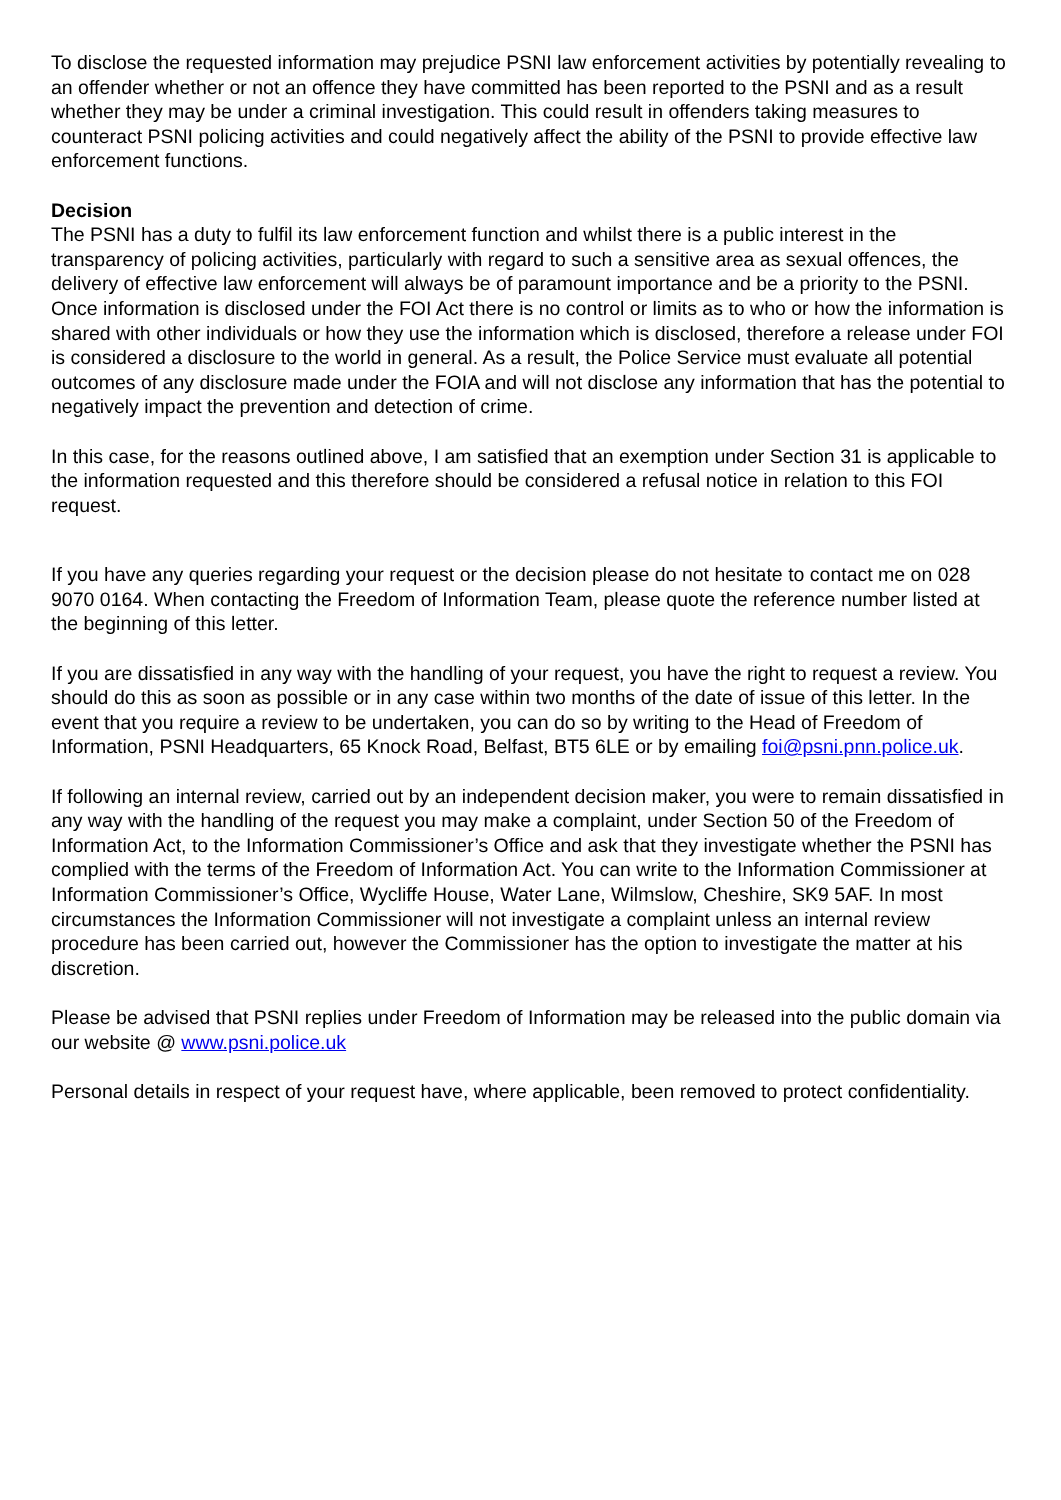To disclose the requested information may prejudice PSNI law enforcement activities by potentially revealing to an offender whether or not an offence they have committed has been reported to the PSNI and as a result whether they may be under a criminal investigation. This could result in offenders taking measures to counteract PSNI policing activities and could negatively affect the ability of the PSNI to provide effective law enforcement functions.
Decision
The PSNI has a duty to fulfil its law enforcement function and whilst there is a public interest in the transparency of policing activities, particularly with regard to such a sensitive area as sexual offences, the delivery of effective law enforcement will always be of paramount importance and be a priority to the PSNI. Once information is disclosed under the FOI Act there is no control or limits as to who or how the information is shared with other individuals or how they use the information which is disclosed, therefore a release under FOI is considered a disclosure to the world in general. As a result, the Police Service must evaluate all potential outcomes of any disclosure made under the FOIA and will not disclose any information that has the potential to negatively impact the prevention and detection of crime.
In this case, for the reasons outlined above, I am satisfied that an exemption under Section 31 is applicable to the information requested and this therefore should be considered a refusal notice in relation to this FOI request.
If you have any queries regarding your request or the decision please do not hesitate to contact me on 028 9070 0164. When contacting the Freedom of Information Team, please quote the reference number listed at the beginning of this letter.
If you are dissatisfied in any way with the handling of your request, you have the right to request a review. You should do this as soon as possible or in any case within two months of the date of issue of this letter. In the event that you require a review to be undertaken, you can do so by writing to the Head of Freedom of Information, PSNI Headquarters, 65 Knock Road, Belfast, BT5 6LE or by emailing foi@psni.pnn.police.uk.
If following an internal review, carried out by an independent decision maker, you were to remain dissatisfied in any way with the handling of the request you may make a complaint, under Section 50 of the Freedom of Information Act, to the Information Commissioner’s Office and ask that they investigate whether the PSNI has complied with the terms of the Freedom of Information Act. You can write to the Information Commissioner at Information Commissioner’s Office, Wycliffe House, Water Lane, Wilmslow, Cheshire, SK9 5AF. In most circumstances the Information Commissioner will not investigate a complaint unless an internal review procedure has been carried out, however the Commissioner has the option to investigate the matter at his discretion.
Please be advised that PSNI replies under Freedom of Information may be released into the public domain via our website @ www.psni.police.uk
Personal details in respect of your request have, where applicable, been removed to protect confidentiality.